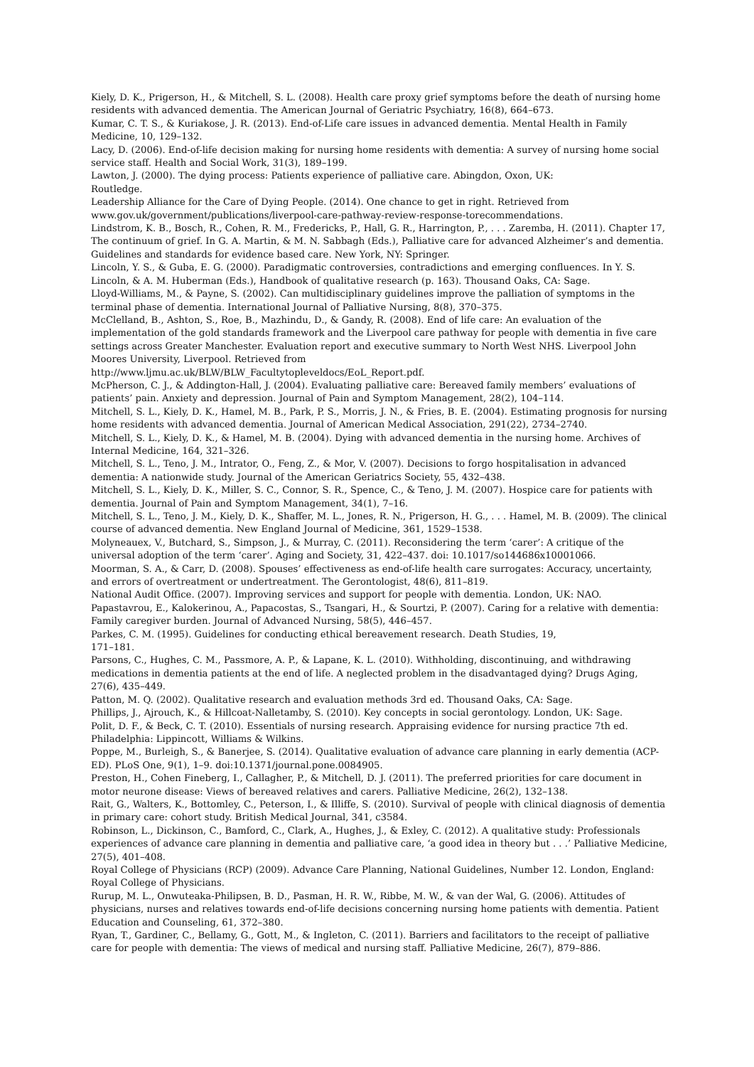Kiely, D. K., Prigerson, H., & Mitchell, S. L. (2008). Health care proxy grief symptoms before the death of nursing home residents with advanced dementia. The American Journal of Geriatric Psychiatry, 16(8), 664–673.
Kumar, C. T. S., & Kuriakose, J. R. (2013). End-of-Life care issues in advanced dementia. Mental Health in Family Medicine, 10, 129–132.
Lacy, D. (2006). End-of-life decision making for nursing home residents with dementia: A survey of nursing home social service staff. Health and Social Work, 31(3), 189–199.
Lawton, J. (2000). The dying process: Patients experience of palliative care. Abingdon, Oxon, UK:
Routledge.
Leadership Alliance for the Care of Dying People. (2014). One chance to get in right. Retrieved from
www.gov.uk/government/publications/liverpool-care-pathway-review-response-torecommendations.
Lindstrom, K. B., Bosch, R., Cohen, R. M., Fredericks, P., Hall, G. R., Harrington, P., . . . Zaremba, H. (2011). Chapter 17, The continuum of grief. In G. A. Martin, & M. N. Sabbagh (Eds.), Palliative care for advanced Alzheimer’s and dementia. Guidelines and standards for evidence based care. New York, NY: Springer.
Lincoln, Y. S., & Guba, E. G. (2000). Paradigmatic controversies, contradictions and emerging confluences. In Y. S. Lincoln, & A. M. Huberman (Eds.), Handbook of qualitative research (p. 163). Thousand Oaks, CA: Sage.
Lloyd-Williams, M., & Payne, S. (2002). Can multidisciplinary guidelines improve the palliation of symptoms in the terminal phase of dementia. International Journal of Palliative Nursing, 8(8), 370–375.
McClelland, B., Ashton, S., Roe, B., Mazhindu, D., & Gandy, R. (2008). End of life care: An evaluation of the implementation of the gold standards framework and the Liverpool care pathway for people with dementia in five care settings across Greater Manchester. Evaluation report and executive summary to North West NHS. Liverpool John Moores University, Liverpool. Retrieved from
http://www.ljmu.ac.uk/BLW/BLW_Facultytopleveldocs/EoL_Report.pdf.
McPherson, C. J., & Addington-Hall, J. (2004). Evaluating palliative care: Bereaved family members’ evaluations of patients’ pain. Anxiety and depression. Journal of Pain and Symptom Management, 28(2), 104–114.
Mitchell, S. L., Kiely, D. K., Hamel, M. B., Park, P. S., Morris, J. N., & Fries, B. E. (2004). Estimating prognosis for nursing home residents with advanced dementia. Journal of American Medical Association, 291(22), 2734–2740.
Mitchell, S. L., Kiely, D. K., & Hamel, M. B. (2004). Dying with advanced dementia in the nursing home. Archives of Internal Medicine, 164, 321–326.
Mitchell, S. L., Teno, J. M., Intrator, O., Feng, Z., & Mor, V. (2007). Decisions to forgo hospitalisation in advanced dementia: A nationwide study. Journal of the American Geriatrics Society, 55, 432–438.
Mitchell, S. L., Kiely, D. K., Miller, S. C., Connor, S. R., Spence, C., & Teno, J. M. (2007). Hospice care for patients with dementia. Journal of Pain and Symptom Management, 34(1), 7–16.
Mitchell, S. L., Teno, J. M., Kiely, D. K., Shaffer, M. L., Jones, R. N., Prigerson, H. G., . . . Hamel, M. B. (2009). The clinical course of advanced dementia. New England Journal of Medicine, 361, 1529–1538.
Molyneauex, V., Butchard, S., Simpson, J., & Murray, C. (2011). Reconsidering the term ‘carer’: A critique of the universal adoption of the term ‘carer’. Aging and Society, 31, 422–437. doi: 10.1017/so144686x10001066.
Moorman, S. A., & Carr, D. (2008). Spouses’ effectiveness as end-of-life health care surrogates: Accuracy, uncertainty, and errors of overtreatment or undertreatment. The Gerontologist, 48(6), 811–819.
National Audit Office. (2007). Improving services and support for people with dementia. London, UK: NAO.
Papastavrou, E., Kalokerinou, A., Papacostas, S., Tsangari, H., & Sourtzi, P. (2007). Caring for a relative with dementia: Family caregiver burden. Journal of Advanced Nursing, 58(5), 446–457.
Parkes, C. M. (1995). Guidelines for conducting ethical bereavement research. Death Studies, 19,
171–181.
Parsons, C., Hughes, C. M., Passmore, A. P., & Lapane, K. L. (2010). Withholding, discontinuing, and withdrawing medications in dementia patients at the end of life. A neglected problem in the disadvantaged dying? Drugs Aging, 27(6), 435–449.
Patton, M. Q. (2002). Qualitative research and evaluation methods 3rd ed. Thousand Oaks, CA: Sage.
Phillips, J., Ajrouch, K., & Hillcoat-Nalletamby, S. (2010). Key concepts in social gerontology. London, UK: Sage.
Polit, D. F., & Beck, C. T. (2010). Essentials of nursing research. Appraising evidence for nursing practice 7th ed. Philadelphia: Lippincott, Williams & Wilkins.
Poppe, M., Burleigh, S., & Banerjee, S. (2014). Qualitative evaluation of advance care planning in early dementia (ACP-ED). PLoS One, 9(1), 1–9. doi:10.1371/journal.pone.0084905.
Preston, H., Cohen Fineberg, I., Callagher, P., & Mitchell, D. J. (2011). The preferred priorities for care document in motor neurone disease: Views of bereaved relatives and carers. Palliative Medicine, 26(2), 132–138.
Rait, G., Walters, K., Bottomley, C., Peterson, I., & Illiffe, S. (2010). Survival of people with clinical diagnosis of dementia in primary care: cohort study. British Medical Journal, 341, c3584.
Robinson, L., Dickinson, C., Bamford, C., Clark, A., Hughes, J., & Exley, C. (2012). A qualitative study: Professionals experiences of advance care planning in dementia and palliative care, ‘a good idea in theory but . . .’ Palliative Medicine, 27(5), 401–408.
Royal College of Physicians (RCP) (2009). Advance Care Planning, National Guidelines, Number 12. London, England: Royal College of Physicians.
Rurup, M. L., Onwuteaka-Philipsen, B. D., Pasman, H. R. W., Ribbe, M. W., & van der Wal, G. (2006). Attitudes of physicians, nurses and relatives towards end-of-life decisions concerning nursing home patients with dementia. Patient Education and Counseling, 61, 372–380.
Ryan, T., Gardiner, C., Bellamy, G., Gott, M., & Ingleton, C. (2011). Barriers and facilitators to the receipt of palliative care for people with dementia: The views of medical and nursing staff. Palliative Medicine, 26(7), 879–886.